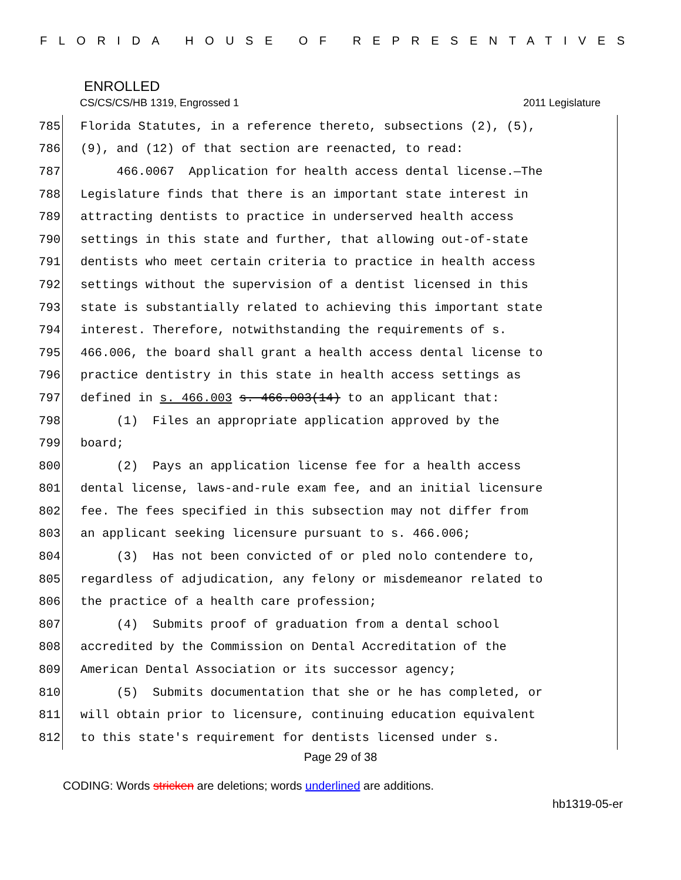FLORIDA HOUSE OF REPRESENTATIVES
ENROLLED
CS/CS/CS/HB 1319, Engrossed 1 2011 Legislature
785 Florida Statutes, in a reference thereto, subsections (2), (5),
786 (9), and (12) of that section are reenacted, to read:
787 466.0067 Application for health access dental license.—The
788 Legislature finds that there is an important state interest in
789 attracting dentists to practice in underserved health access
790 settings in this state and further, that allowing out-of-state
791 dentists who meet certain criteria to practice in health access
792 settings without the supervision of a dentist licensed in this
793 state is substantially related to achieving this important state
794 interest. Therefore, notwithstanding the requirements of s.
795 466.006, the board shall grant a health access dental license to
796 practice dentistry in this state in health access settings as
797 defined in s. 466.003 s. 466.003(14) to an applicant that:
798 (1) Files an appropriate application approved by the
799 board;
800 (2) Pays an application license fee for a health access
801 dental license, laws-and-rule exam fee, and an initial licensure
802 fee. The fees specified in this subsection may not differ from
803 an applicant seeking licensure pursuant to s. 466.006;
804 (3) Has not been convicted of or pled nolo contendere to,
805 regardless of adjudication, any felony or misdemeanor related to
806 the practice of a health care profession;
807 (4) Submits proof of graduation from a dental school
808 accredited by the Commission on Dental Accreditation of the
809 American Dental Association or its successor agency;
810 (5) Submits documentation that she or he has completed, or
811 will obtain prior to licensure, continuing education equivalent
812 to this state's requirement for dentists licensed under s.
Page 29 of 38
CODING: Words stricken are deletions; words underlined are additions.
hb1319-05-er